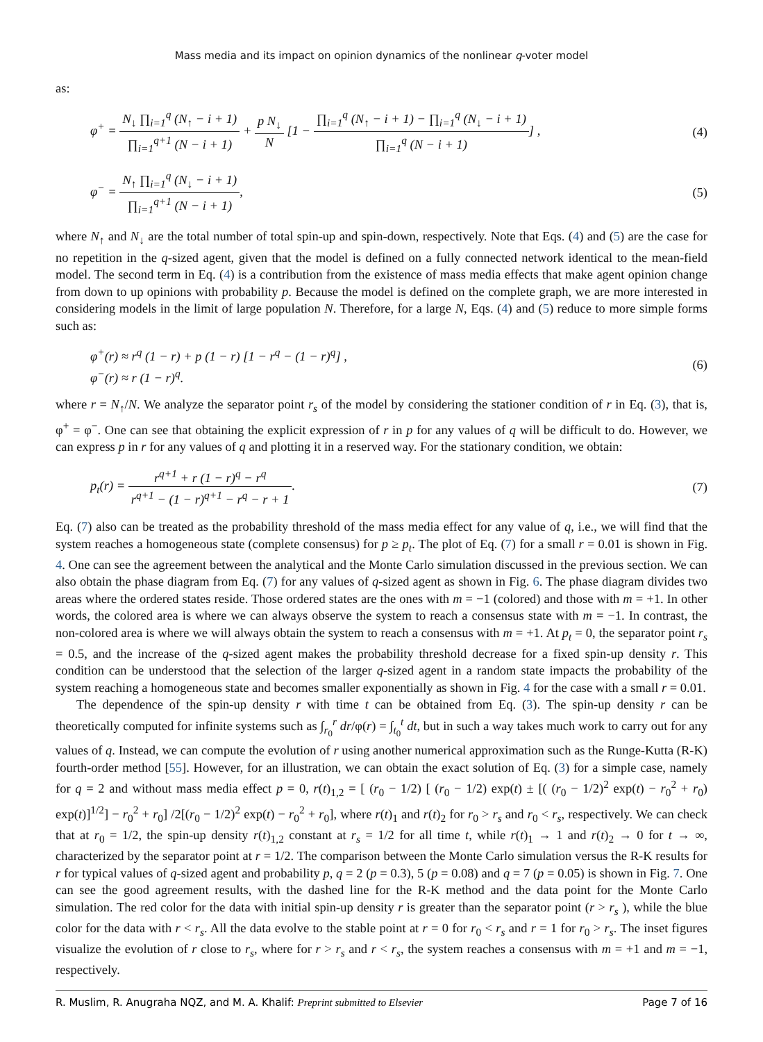Mass media and its impact on opinion dynamics of the nonlinear q-voter model
as:
φ<sup>+</sup> = N<sub>↓</sub> ∏<sub>i=1</sub><sup>q</sup> (N<sub>↑</sub> − i + 1) ∏<sub>i=1</sub><sup>q+1</sup> (N − i + 1) + p N<sub>↓</sub> N [1 − ∏<sub>i=1</sub><sup>q</sup> (N<sub>↑</sub> − i + 1) − ∏<sub>i=1</sub><sup>q</sup> (N<sub>↓</sub> − i + 1) ∏<sub>i=1</sub><sup>q</sup> (N − i + 1)] ,
(4)
φ<sup>−</sup> = N<sub>↑</sub> ∏<sub>i=1</sub><sup>q</sup> (N<sub>↓</sub> − i + 1) ∏<sub>i=1</sub><sup>q+1</sup> (N − i + 1),
(5)
where N<sub>↑</sub> and N<sub>↓</sub> are the total number of total spin-up and spin-down, respectively. Note that Eqs. (4) and (5) are the case for no repetition in the q-sized agent, given that the model is defined on a fully connected network identical to the mean-field model. The second term in Eq. (4) is a contribution from the existence of mass media effects that make agent opinion change from down to up opinions with probability p. Because the model is defined on the complete graph, we are more interested in considering models in the limit of large population N. Therefore, for a large N, Eqs. (4) and (5) reduce to more simple forms such as:
φ<sup>+</sup>(r) ≈ r<sup>q</sup> (1 − r) + p (1 − r) [1 − r<sup>q</sup> − (1 − r)<sup>q</sup>] ,
φ<sup>−</sup>(r) ≈ r (1 − r)<sup>q</sup>.
(6)
where r = N<sub>↑</sub>/N. We analyze the separator point r<sub>s</sub> of the model by considering the stationer condition of r in Eq. (3), that is, φ<sup>+</sup> = φ<sup>−</sup>. One can see that obtaining the explicit expression of r in p for any values of q will be difficult to do. However, we can express p in r for any values of q and plotting it in a reserved way. For the stationary condition, we obtain:
p<sub>t</sub>(r) = r<sup>q+1</sup> + r (1 − r)<sup>q</sup> − r<sup>q</sup> r<sup>q+1</sup> − (1 − r)<sup>q+1</sup> − r<sup>q</sup> − r + 1.
(7)
Eq. (7) also can be treated as the probability threshold of the mass media effect for any value of q, i.e., we will find that the system reaches a homogeneous state (complete consensus) for p ≥ p<sub>t</sub>. The plot of Eq. (7) for a small r = 0.01 is shown in Fig. 4. One can see the agreement between the analytical and the Monte Carlo simulation discussed in the previous section. We can also obtain the phase diagram from Eq. (7) for any values of q-sized agent as shown in Fig. 6. The phase diagram divides two areas where the ordered states reside. Those ordered states are the ones with m = −1 (colored) and those with m = +1. In other words, the colored area is where we can always observe the system to reach a consensus state with m = −1. In contrast, the non-colored area is where we will always obtain the system to reach a consensus with m = +1. At p<sub>t</sub> = 0, the separator point r<sub>s</sub> = 0.5, and the increase of the q-sized agent makes the probability threshold decrease for a fixed spin-up density r. This condition can be understood that the selection of the larger q-sized agent in a random state impacts the probability of the system reaching a homogeneous state and becomes smaller exponentially as shown in Fig. 4 for the case with a small r = 0.01.
The dependence of the spin-up density r with time t can be obtained from Eq. (3). The spin-up density r can be theoretically computed for infinite systems such as ∫<sub>r<sub>0</sub></sub><sup>r</sup> dr/φ(r) = ∫<sub>t<sub>0</sub></sub><sup>t</sup> dt, but in such a way takes much work to carry out for any values of q. Instead, we can compute the evolution of r using another numerical approximation such as the Runge-Kutta (R-K) fourth-order method [55]. However, for an illustration, we can obtain the exact solution of Eq. (3) for a simple case, namely for q = 2 and without mass media effect p = 0, r(t)<sub>1,2</sub> = [ (r<sub>0</sub> − 1/2) [ (r<sub>0</sub> − 1/2) exp(t) ± [( (r<sub>0</sub> − 1/2)<sup>2</sup> exp(t) − r<sub>0</sub><sup>2</sup> + r<sub>0</sub>) exp(t)]<sup>1/2</sup>] − r<sub>0</sub><sup>2</sup> + r<sub>0</sub>] /2[(r<sub>0</sub> − 1/2)<sup>2</sup> exp(t) − r<sub>0</sub><sup>2</sup> + r<sub>0</sub>], where r(t)<sub>1</sub> and r(t)<sub>2</sub> for r<sub>0</sub> > r<sub>s</sub> and r<sub>0</sub> < r<sub>s</sub>, respectively. We can check that at r<sub>0</sub> = 1/2, the spin-up density r(t)<sub>1,2</sub> constant at r<sub>s</sub> = 1/2 for all time t, while r(t)<sub>1</sub> → 1 and r(t)<sub>2</sub> → 0 for t → ∞, characterized by the separator point at r = 1/2. The comparison between the Monte Carlo simulation versus the R-K results for r for typical values of q-sized agent and probability p, q = 2 (p = 0.3), 5 (p = 0.08) and q = 7 (p = 0.05) is shown in Fig. 7. One can see the good agreement results, with the dashed line for the R-K method and the data point for the Monte Carlo simulation. The red color for the data with initial spin-up density r is greater than the separator point (r > r<sub>s</sub> ), while the blue color for the data with r < r<sub>s</sub>. All the data evolve to the stable point at r = 0 for r<sub>0</sub> < r<sub>s</sub> and r = 1 for r<sub>0</sub> > r<sub>s</sub>. The inset figures visualize the evolution of r close to r<sub>s</sub>, where for r > r<sub>s</sub> and r < r<sub>s</sub>, the system reaches a consensus with m = +1 and m = −1, respectively.
R. Muslim, R. Anugraha NQZ, and M. A. Khalif: Preprint submitted to Elsevier Page 7 of 16